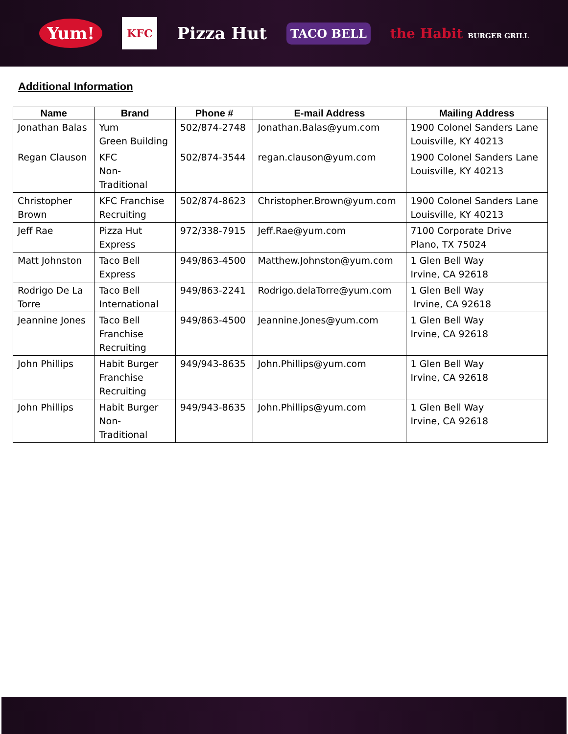Yum! KFC Pizza Hut TACO BELL the Habit BURGER GRILL
Additional Information
| Name | Brand | Phone # | E-mail Address | Mailing Address |
| --- | --- | --- | --- | --- |
| Jonathan Balas | Yum Green Building | 502/874-2748 | Jonathan.Balas@yum.com | 1900 Colonel Sanders Lane Louisville, KY 40213 |
| Regan Clauson | KFC Non- Traditional | 502/874-3544 | regan.clauson@yum.com | 1900 Colonel Sanders Lane Louisville, KY 40213 |
| Christopher Brown | KFC Franchise Recruiting | 502/874-8623 | Christopher.Brown@yum.com | 1900 Colonel Sanders Lane Louisville, KY 40213 |
| Jeff Rae | Pizza Hut Express | 972/338-7915 | Jeff.Rae@yum.com | 7100 Corporate Drive Plano, TX 75024 |
| Matt Johnston | Taco Bell Express | 949/863-4500 | Matthew.Johnston@yum.com | 1 Glen Bell Way Irvine, CA 92618 |
| Rodrigo De La Torre | Taco Bell International | 949/863-2241 | Rodrigo.delaTorre@yum.com | 1 Glen Bell Way Irvine, CA 92618 |
| Jeannine Jones | Taco Bell Franchise Recruiting | 949/863-4500 | Jeannine.Jones@yum.com | 1 Glen Bell Way Irvine, CA 92618 |
| John Phillips | Habit Burger Franchise Recruiting | 949/943-8635 | John.Phillips@yum.com | 1 Glen Bell Way Irvine, CA 92618 |
| John Phillips | Habit Burger Non- Traditional | 949/943-8635 | John.Phillips@yum.com | 1 Glen Bell Way Irvine, CA 92618 |